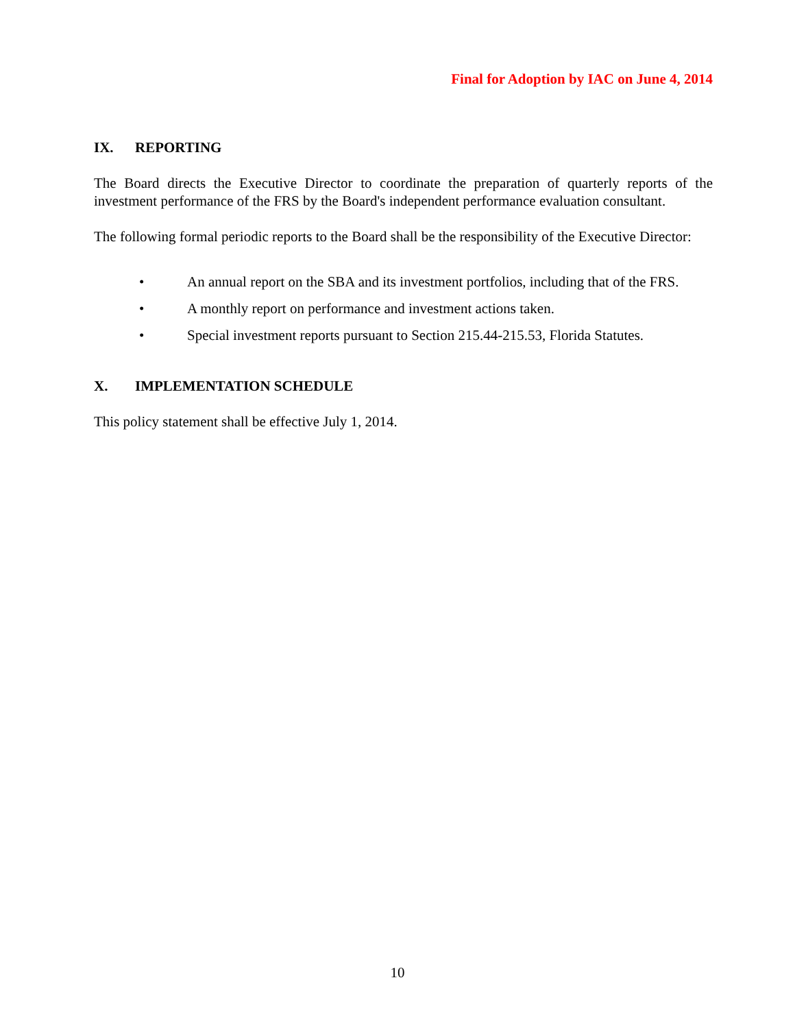Final for Adoption by IAC on June 4, 2014
IX. REPORTING
The Board directs the Executive Director to coordinate the preparation of quarterly reports of the investment performance of the FRS by the Board's independent performance evaluation consultant.
The following formal periodic reports to the Board shall be the responsibility of the Executive Director:
• An annual report on the SBA and its investment portfolios, including that of the FRS.
• A monthly report on performance and investment actions taken.
• Special investment reports pursuant to Section 215.44-215.53, Florida Statutes.
X. IMPLEMENTATION SCHEDULE
This policy statement shall be effective July 1, 2014.
10